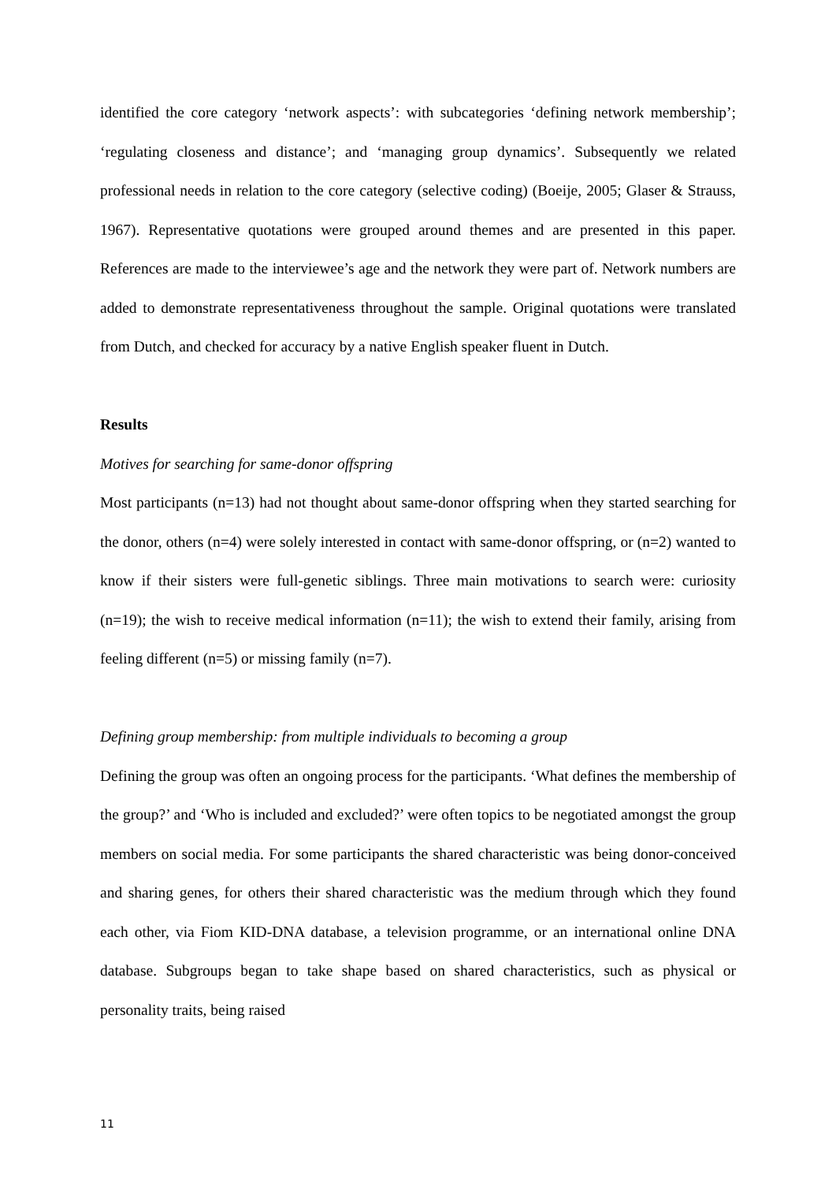identified the core category ‘network aspects’: with subcategories ‘defining network membership’; ‘regulating closeness and distance’; and ‘managing group dynamics’. Subsequently we related professional needs in relation to the core category (selective coding) (Boeije, 2005; Glaser & Strauss, 1967). Representative quotations were grouped around themes and are presented in this paper. References are made to the interviewee’s age and the network they were part of. Network numbers are added to demonstrate representativeness throughout the sample. Original quotations were translated from Dutch, and checked for accuracy by a native English speaker fluent in Dutch.
Results
Motives for searching for same-donor offspring
Most participants (n=13) had not thought about same-donor offspring when they started searching for the donor, others (n=4) were solely interested in contact with same-donor offspring, or (n=2) wanted to know if their sisters were full-genetic siblings. Three main motivations to search were: curiosity (n=19); the wish to receive medical information (n=11); the wish to extend their family, arising from feeling different (n=5) or missing family (n=7).
Defining group membership: from multiple individuals to becoming a group
Defining the group was often an ongoing process for the participants. ‘What defines the membership of the group?’ and ‘Who is included and excluded?’ were often topics to be negotiated amongst the group members on social media. For some participants the shared characteristic was being donor-conceived and sharing genes, for others their shared characteristic was the medium through which they found each other, via Fiom KID-DNA database, a television programme, or an international online DNA database. Subgroups began to take shape based on shared characteristics, such as physical or personality traits, being raised
11